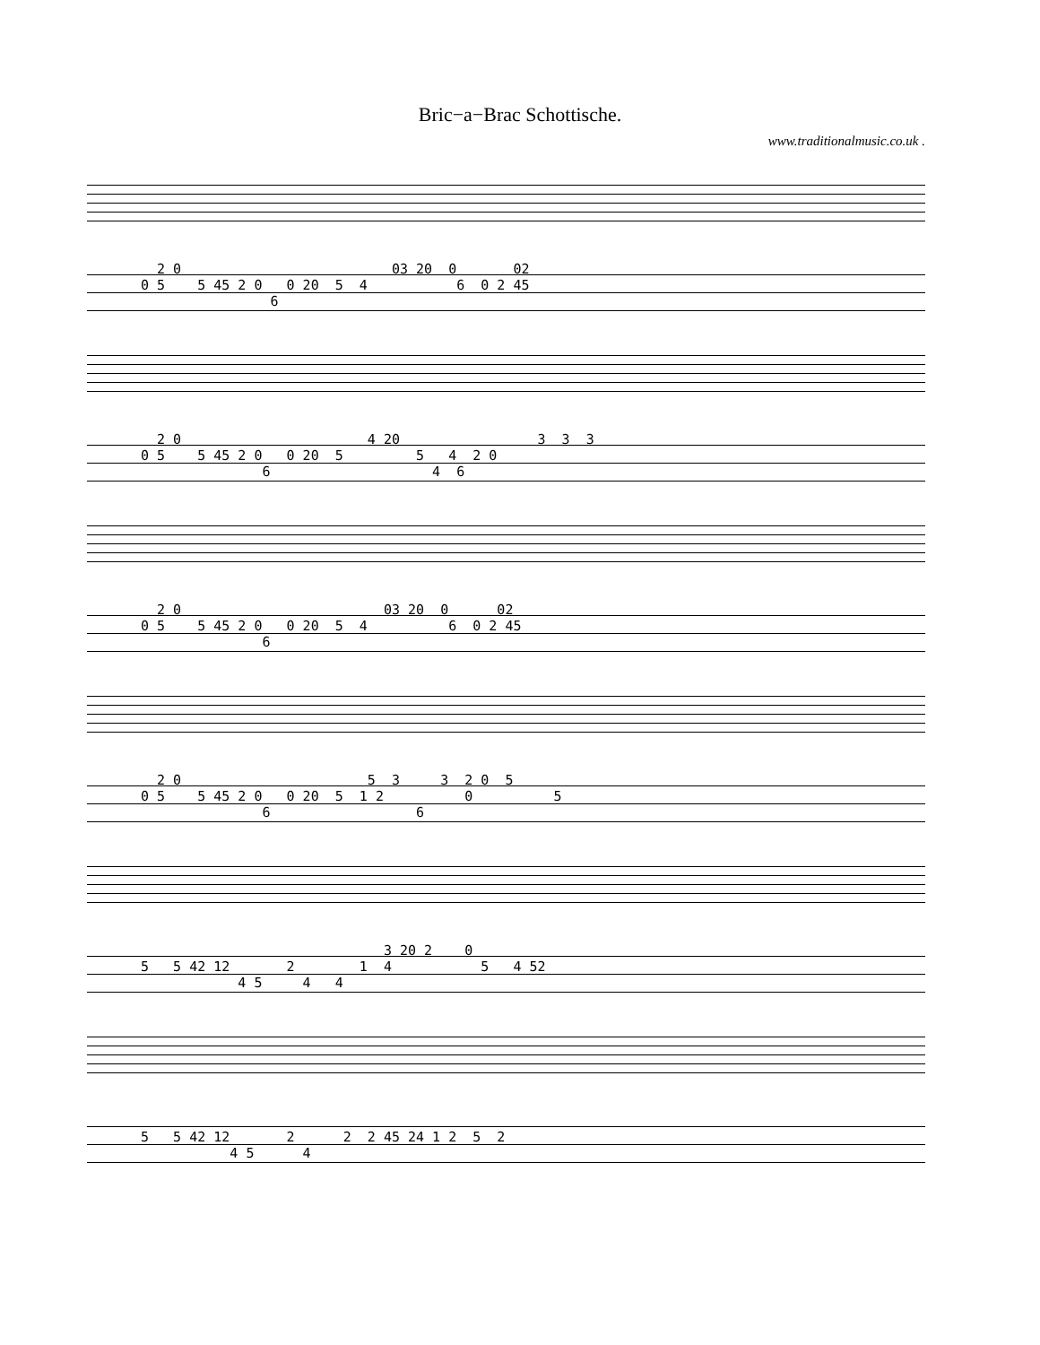Bric−a−Brac Schottische.
www.traditionalmusic.co.uk .
2 0 03 20 0 02 0 5 5 45 2 0 0 20 5 4 6 0 2 45 6
2 0 4 20 3 3 3 0 5 5 45 2 0 0 20 5 5 4 2 0 6 4 6
2 0 03 20 0 02 0 5 5 45 2 0 0 20 5 4 6 0 2 45 6
2 0 5 3 3 2 0 5 0 5 5 45 2 0 0 20 5 1 2 0 5 6 6
3 20 2 0 5 5 42 12 2 1 4 5 4 52 4 5 4 4
5 5 42 12 2 2 2 45 24 1 2 5 2 4 5 4